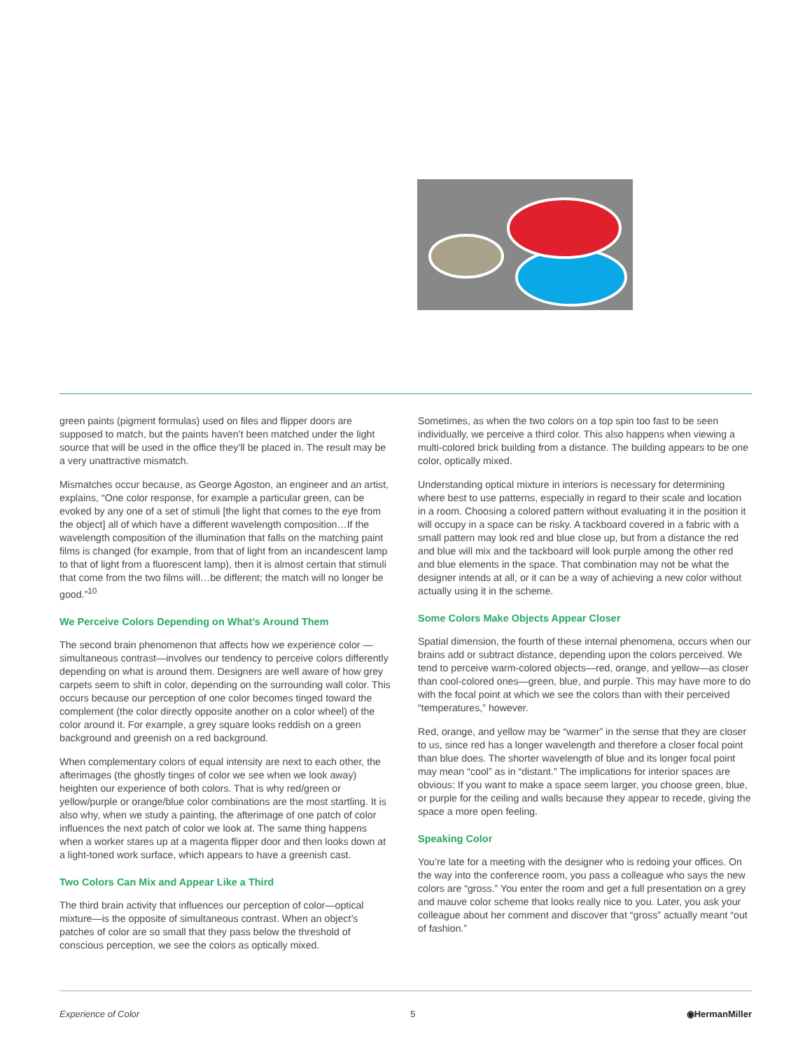green paints (pigment formulas) used on files and flipper doors are supposed to match, but the paints haven’t been matched under the light source that will be used in the office they’ll be placed in. The result may be a very unattractive mismatch.
Mismatches occur because, as George Agoston, an engineer and an artist, explains, “One color response, for example a particular green, can be evoked by any one of a set of stimuli [the light that comes to the eye from the object] all of which have a different wavelength composition…If the wavelength composition of the illumination that falls on the matching paint films is changed (for example, from that of light from an incandescent lamp to that of light from a fluorescent lamp), then it is almost certain that stimuli that come from the two films will…be different; the match will no longer be good.”<sup>10</sup>
We Perceive Colors Depending on What’s Around Them
The second brain phenomenon that affects how we experience color —simultaneous contrast—involves our tendency to perceive colors differently depending on what is around them. Designers are well aware of how grey carpets seem to shift in color, depending on the surrounding wall color. This occurs because our perception of one color becomes tinged toward the complement (the color directly opposite another on a color wheel) of the color around it. For example, a grey square looks reddish on a green background and greenish on a red background.
When complementary colors of equal intensity are next to each other, the afterimages (the ghostly tinges of color we see when we look away) heighten our experience of both colors. That is why red/green or yellow/purple or orange/blue color combinations are the most startling. It is also why, when we study a painting, the afterimage of one patch of color influences the next patch of color we look at. The same thing happens when a worker stares up at a magenta flipper door and then looks down at a light-toned work surface, which appears to have a greenish cast.
Two Colors Can Mix and Appear Like a Third
The third brain activity that influences our perception of color—optical mixture—is the opposite of simultaneous contrast. When an object’s patches of color are so small that they pass below the threshold of conscious perception, we see the colors as optically mixed.
Sometimes, as when the two colors on a top spin too fast to be seen individually, we perceive a third color. This also happens when viewing a multi-colored brick building from a distance. The building appears to be one color, optically mixed.
Understanding optical mixture in interiors is necessary for determining where best to use patterns, especially in regard to their scale and location in a room. Choosing a colored pattern without evaluating it in the position it will occupy in a space can be risky. A tackboard covered in a fabric with a small pattern may look red and blue close up, but from a distance the red and blue will mix and the tackboard will look purple among the other red and blue elements in the space. That combination may not be what the designer intends at all, or it can be a way of achieving a new color without actually using it in the scheme.
Some Colors Make Objects Appear Closer
Spatial dimension, the fourth of these internal phenomena, occurs when our brains add or subtract distance, depending upon the colors perceived. We tend to perceive warm-colored objects—red, orange, and yellow—as closer than cool-colored ones—green, blue, and purple. This may have more to do with the focal point at which we see the colors than with their perceived “temperatures,” however.
Red, orange, and yellow may be “warmer” in the sense that they are closer to us, since red has a longer wavelength and therefore a closer focal point than blue does. The shorter wavelength of blue and its longer focal point may mean “cool” as in “distant.” The implications for interior spaces are obvious: If you want to make a space seem larger, you choose green, blue, or purple for the ceiling and walls because they appear to recede, giving the space a more open feeling.
Speaking Color
You’re late for a meeting with the designer who is redoing your offices. On the way into the conference room, you pass a colleague who says the new colors are “gross.” You enter the room and get a full presentation on a grey and mauve color scheme that looks really nice to you. Later, you ask your colleague about her comment and discover that “gross” actually meant “out of fashion.”
Experience of Color 5 ◉HermanMiller